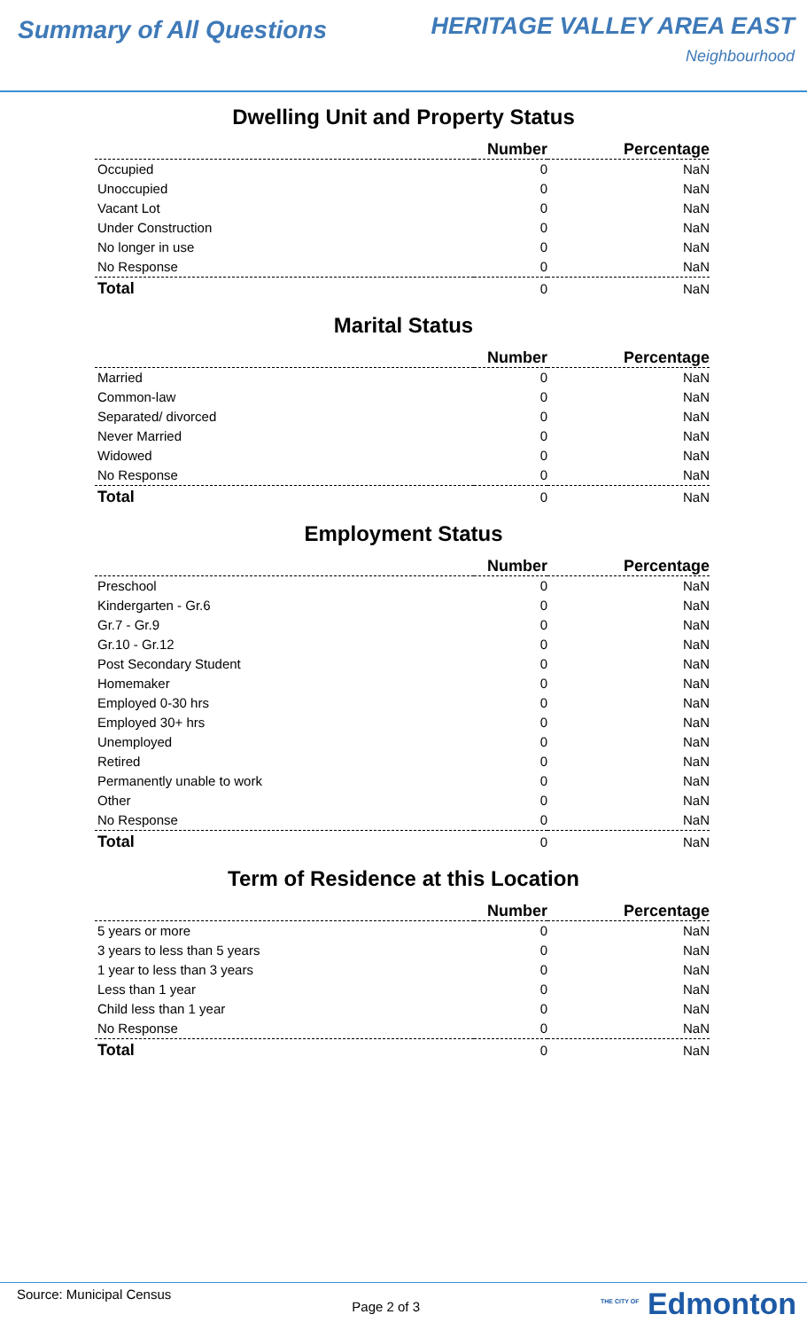Summary of All Questions
HERITAGE VALLEY AREA EAST
Neighbourhood
Dwelling Unit and Property Status
| | Number | Percentage |
| --- | --- | --- |
| Occupied | 0 | NaN |
| Unoccupied | 0 | NaN |
| Vacant Lot | 0 | NaN |
| Under Construction | 0 | NaN |
| No longer in use | 0 | NaN |
| No Response | 0 | NaN |
| Total | 0 | NaN |
Marital Status
| | Number | Percentage |
| --- | --- | --- |
| Married | 0 | NaN |
| Common-law | 0 | NaN |
| Separated/ divorced | 0 | NaN |
| Never Married | 0 | NaN |
| Widowed | 0 | NaN |
| No Response | 0 | NaN |
| Total | 0 | NaN |
Employment Status
| | Number | Percentage |
| --- | --- | --- |
| Preschool | 0 | NaN |
| Kindergarten - Gr.6 | 0 | NaN |
| Gr.7 - Gr.9 | 0 | NaN |
| Gr.10 - Gr.12 | 0 | NaN |
| Post Secondary Student | 0 | NaN |
| Homemaker | 0 | NaN |
| Employed 0-30 hrs | 0 | NaN |
| Employed 30+ hrs | 0 | NaN |
| Unemployed | 0 | NaN |
| Retired | 0 | NaN |
| Permanently unable to work | 0 | NaN |
| Other | 0 | NaN |
| No Response | 0 | NaN |
| Total | 0 | NaN |
Term of Residence at this Location
| | Number | Percentage |
| --- | --- | --- |
| 5 years or more | 0 | NaN |
| 3 years to less than 5 years | 0 | NaN |
| 1 year to less than 3 years | 0 | NaN |
| Less than 1 year | 0 | NaN |
| Child less than 1 year | 0 | NaN |
| No Response | 0 | NaN |
| Total | 0 | NaN |
Source: Municipal Census Page 2 of 3 <sup>THE CITY OF</sup> Edmonton